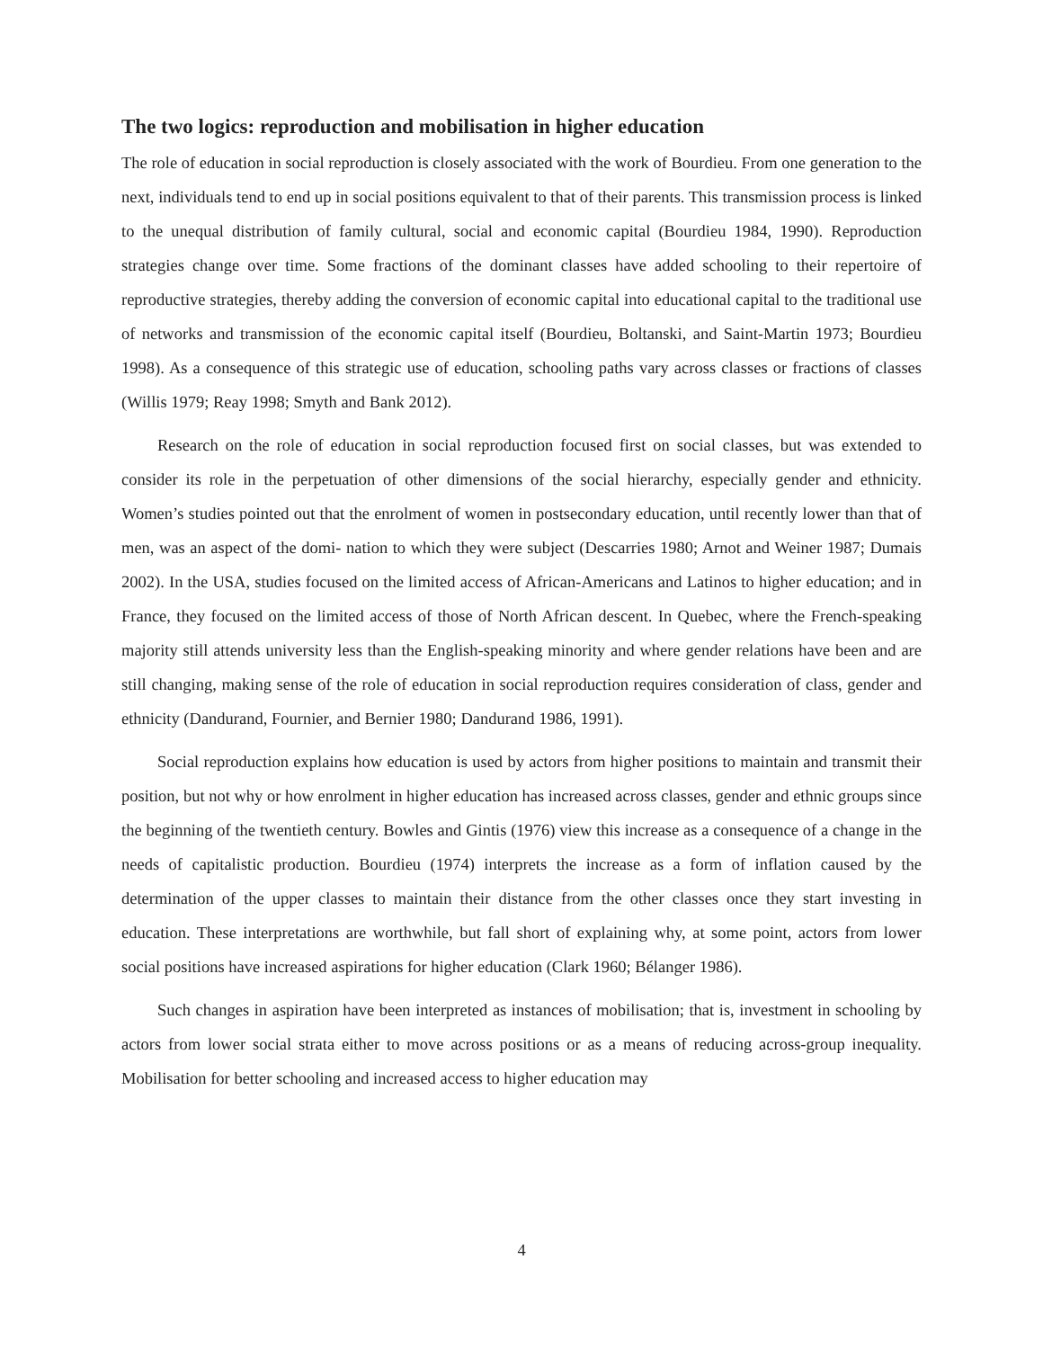The two logics: reproduction and mobilisation in higher education
The role of education in social reproduction is closely associated with the work of Bourdieu. From one generation to the next, individuals tend to end up in social positions equivalent to that of their parents. This transmission process is linked to the unequal distribution of family cultural, social and economic capital (Bourdieu 1984, 1990). Reproduction strategies change over time. Some fractions of the dominant classes have added schooling to their repertoire of reproductive strategies, thereby adding the conversion of economic capital into educational capital to the traditional use of networks and transmission of the economic capital itself (Bourdieu, Boltanski, and Saint-Martin 1973; Bourdieu 1998). As a consequence of this strategic use of education, schooling paths vary across classes or fractions of classes (Willis 1979; Reay 1998; Smyth and Bank 2012).
Research on the role of education in social reproduction focused first on social classes, but was extended to consider its role in the perpetuation of other dimensions of the social hierarchy, especially gender and ethnicity. Women’s studies pointed out that the enrolment of women in postsecondary education, until recently lower than that of men, was an aspect of the domi- nation to which they were subject (Descarries 1980; Arnot and Weiner 1987; Dumais 2002). In the USA, studies focused on the limited access of African-Americans and Latinos to higher education; and in France, they focused on the limited access of those of North African descent. In Quebec, where the French-speaking majority still attends university less than the English-speaking minority and where gender relations have been and are still changing, making sense of the role of education in social reproduction requires consideration of class, gender and ethnicity (Dandurand, Fournier, and Bernier 1980; Dandurand 1986, 1991).
Social reproduction explains how education is used by actors from higher positions to maintain and transmit their position, but not why or how enrolment in higher education has increased across classes, gender and ethnic groups since the beginning of the twentieth century. Bowles and Gintis (1976) view this increase as a consequence of a change in the needs of capitalistic production. Bourdieu (1974) interprets the increase as a form of inflation caused by the determination of the upper classes to maintain their distance from the other classes once they start investing in education. These interpretations are worthwhile, but fall short of explaining why, at some point, actors from lower social positions have increased aspirations for higher education (Clark 1960; Bélanger 1986).
Such changes in aspiration have been interpreted as instances of mobilisation; that is, investment in schooling by actors from lower social strata either to move across positions or as a means of reducing across-group inequality. Mobilisation for better schooling and increased access to higher education may
4